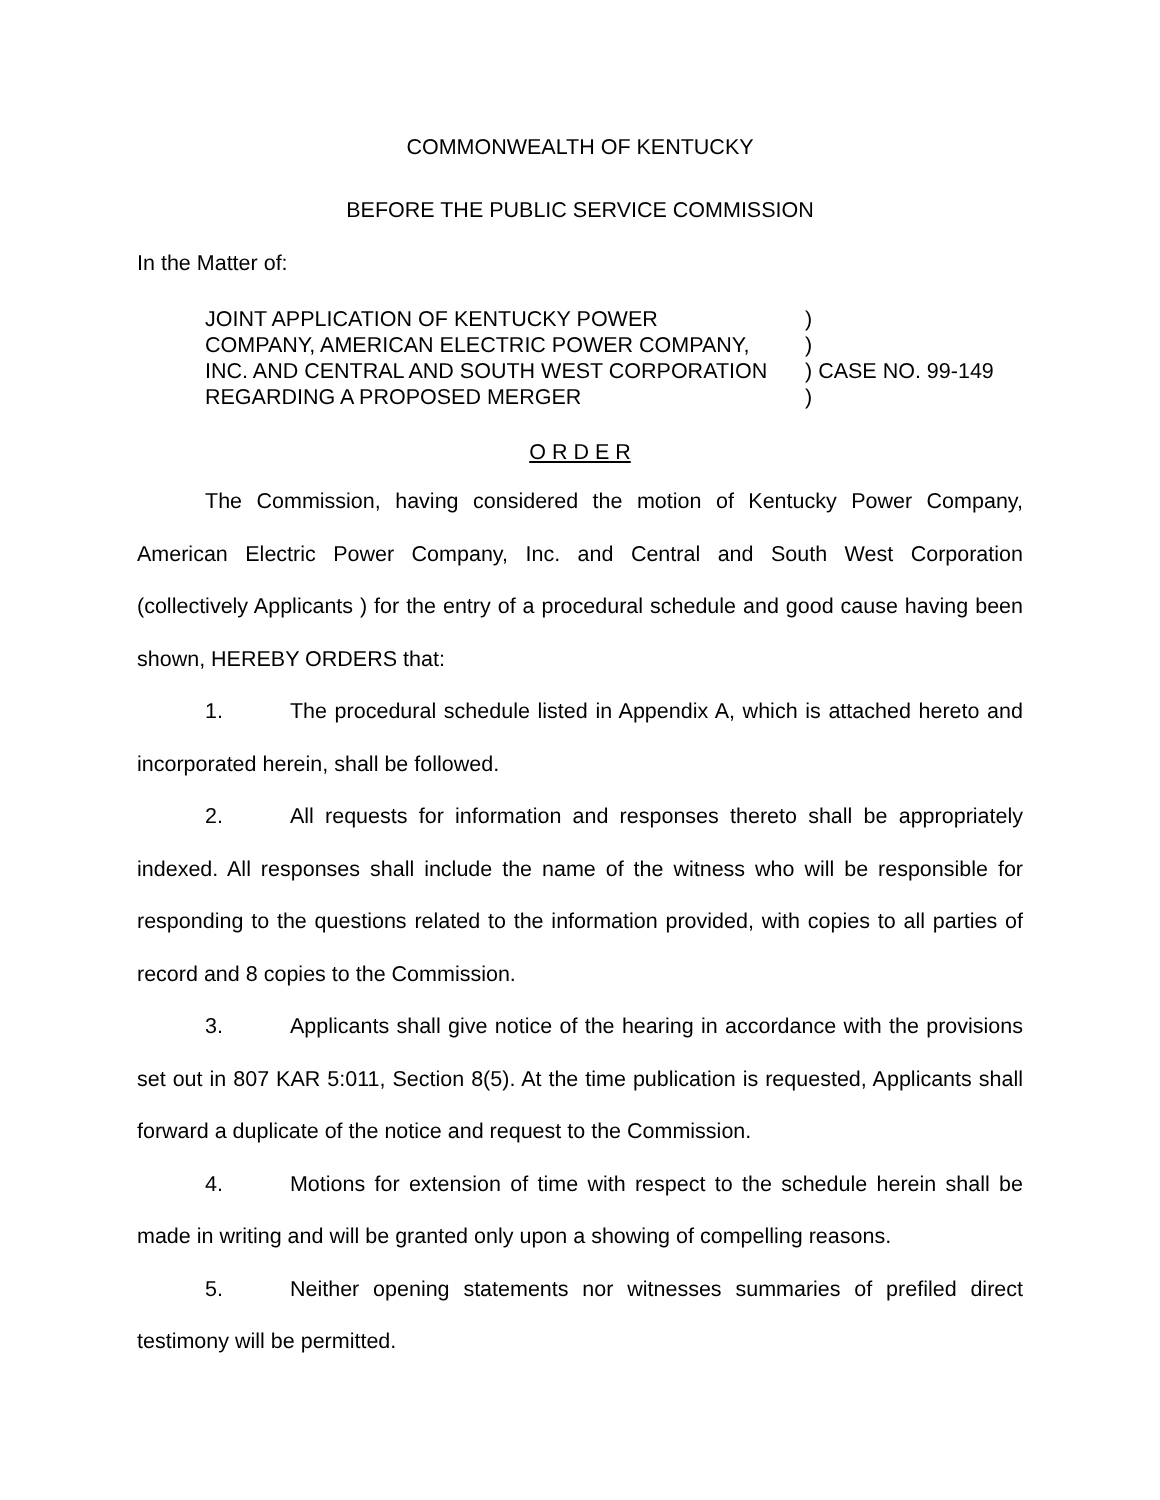COMMONWEALTH OF KENTUCKY
BEFORE THE PUBLIC SERVICE COMMISSION
In the Matter of:
| JOINT APPLICATION OF KENTUCKY POWER COMPANY, AMERICAN ELECTRIC POWER COMPANY, INC. AND CENTRAL AND SOUTH WEST CORPORATION REGARDING A PROPOSED MERGER | ) ) ) CASE NO. 99-149 ) |
O R D E R
The Commission, having considered the motion of Kentucky Power Company, American Electric Power Company, Inc. and Central and South West Corporation (collectively Applicants ) for the entry of a procedural schedule and good cause having been shown, HEREBY ORDERS that:
1. The procedural schedule listed in Appendix A, which is attached hereto and incorporated herein, shall be followed.
2. All requests for information and responses thereto shall be appropriately indexed. All responses shall include the name of the witness who will be responsible for responding to the questions related to the information provided, with copies to all parties of record and 8 copies to the Commission.
3. Applicants shall give notice of the hearing in accordance with the provisions set out in 807 KAR 5:011, Section 8(5). At the time publication is requested, Applicants shall forward a duplicate of the notice and request to the Commission.
4. Motions for extension of time with respect to the schedule herein shall be made in writing and will be granted only upon a showing of compelling reasons.
5. Neither opening statements nor witnesses summaries of prefiled direct testimony will be permitted.